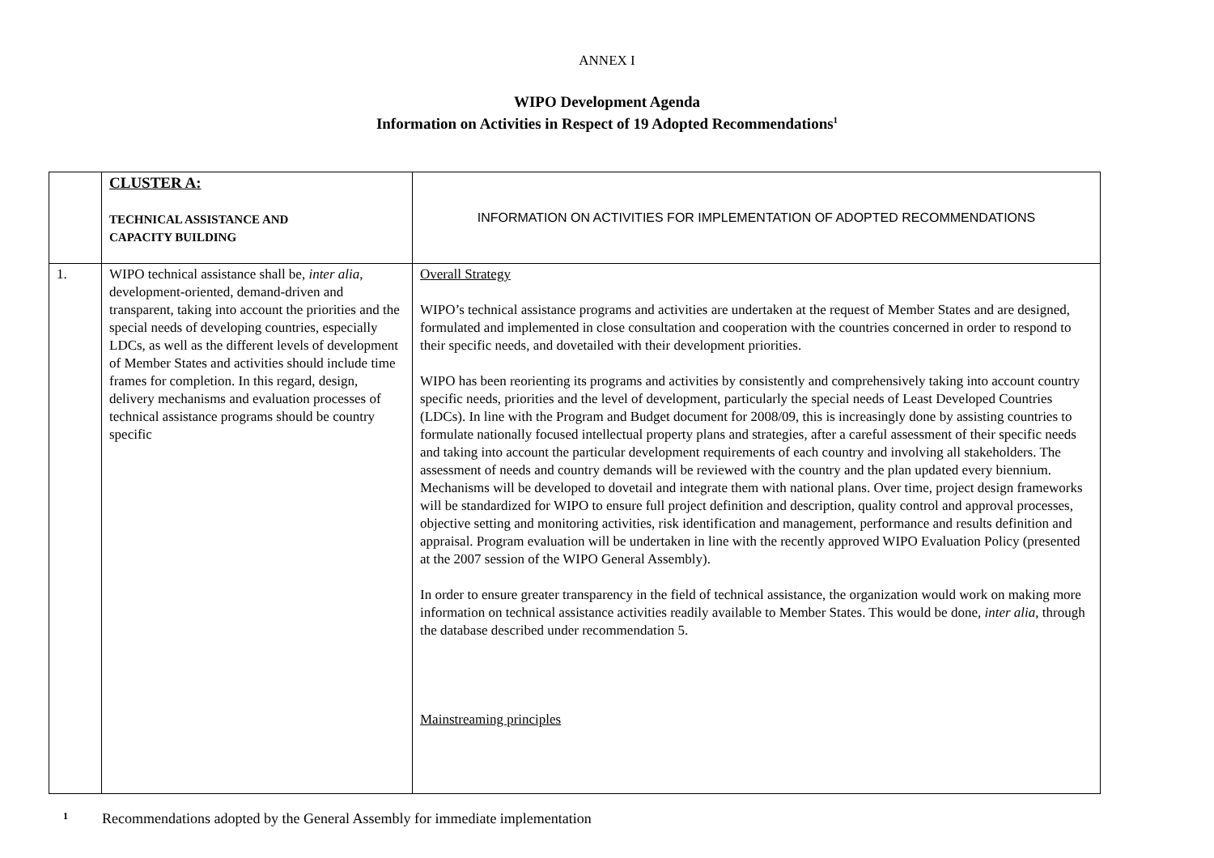ANNEX I
WIPO Development Agenda
Information on Activities in Respect of 19 Adopted Recommendations<sup>1</sup>
| | CLUSTER A: TECHNICAL ASSISTANCE AND CAPACITY BUILDING | INFORMATION ON ACTIVITIES FOR IMPLEMENTATION OF ADOPTED RECOMMENDATIONS |
| 1. | WIPO technical assistance shall be, inter alia , development-oriented, demand-driven and transparent, taking into account the priorities and the special needs of developing countries, especially LDCs, as well as the different levels of development of Member States and activities should include time frames for completion. In this regard, design, delivery mechanisms and evaluation processes of technical assistance programs should be country specific | Overall Strategy WIPO’s technical assistance programs and activities are undertaken at the request of Member States and are designed, formulated and implemented in close consultation and cooperation with the countries concerned in order to respond to their specific needs, and dovetailed with their development priorities. WIPO has been reorienting its programs and activities by consistently and comprehensively taking into account country specific needs, priorities and the level of development, particularly the special needs of Least Developed Countries (LDCs). In line with the Program and Budget document for 2008/09, this is increasingly done by assisting countries to formulate nationally focused intellectual property plans and strategies, after a careful assessment of their specific needs and taking into account the particular development requirements of each country and involving all stakeholders. The assessment of needs and country demands will be reviewed with the country and the plan updated every biennium. Mechanisms will be developed to dovetail and integrate them with national plans. Over time, project design frameworks will be standardized for WIPO to ensure full project definition and description, quality control and approval processes, objective setting and monitoring activities, risk identification and management, performance and results definition and appraisal. Program evaluation will be undertaken in line with the recently approved WIPO Evaluation Policy (presented at the 2007 session of the WIPO General Assembly). In order to ensure greater transparency in the field of technical assistance, the organization would work on making more information on technical assistance activities readily available to Member States. This would be done, inter alia , through the database described under recommendation 5. Mainstreaming principles |
<sup>1</sup> Recommendations adopted by the General Assembly for immediate implementation